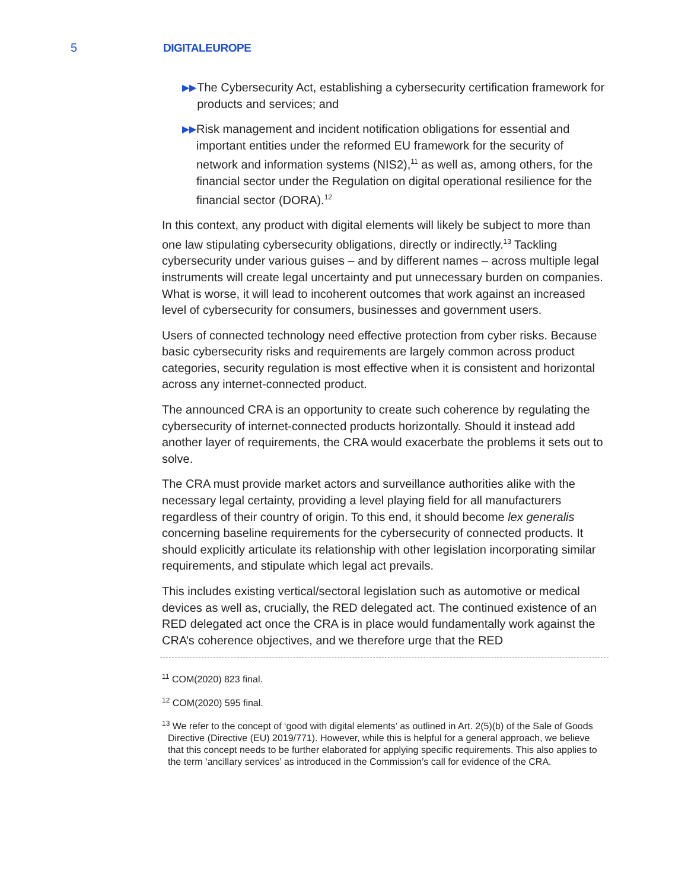5
DIGITALEUROPE
▶▶ The Cybersecurity Act, establishing a cybersecurity certification framework for products and services; and
▶▶ Risk management and incident notification obligations for essential and important entities under the reformed EU framework for the security of network and information systems (NIS2),<sup>11</sup> as well as, among others, for the financial sector under the Regulation on digital operational resilience for the financial sector (DORA).<sup>12</sup>
In this context, any product with digital elements will likely be subject to more than one law stipulating cybersecurity obligations, directly or indirectly.<sup>13</sup> Tackling cybersecurity under various guises – and by different names – across multiple legal instruments will create legal uncertainty and put unnecessary burden on companies. What is worse, it will lead to incoherent outcomes that work against an increased level of cybersecurity for consumers, businesses and government users.
Users of connected technology need effective protection from cyber risks. Because basic cybersecurity risks and requirements are largely common across product categories, security regulation is most effective when it is consistent and horizontal across any internet-connected product.
The announced CRA is an opportunity to create such coherence by regulating the cybersecurity of internet-connected products horizontally. Should it instead add another layer of requirements, the CRA would exacerbate the problems it sets out to solve.
The CRA must provide market actors and surveillance authorities alike with the necessary legal certainty, providing a level playing field for all manufacturers regardless of their country of origin. To this end, it should become lex generalis concerning baseline requirements for the cybersecurity of connected products. It should explicitly articulate its relationship with other legislation incorporating similar requirements, and stipulate which legal act prevails.
This includes existing vertical/sectoral legislation such as automotive or medical devices as well as, crucially, the RED delegated act. The continued existence of an RED delegated act once the CRA is in place would fundamentally work against the CRA’s coherence objectives, and we therefore urge that the RED
<sup>11</sup> COM(2020) 823 final.
<sup>12</sup> COM(2020) 595 final.
<sup>13</sup> We refer to the concept of ‘good with digital elements’ as outlined in Art. 2(5)(b) of the Sale of Goods Directive (Directive (EU) 2019/771). However, while this is helpful for a general approach, we believe that this concept needs to be further elaborated for applying specific requirements. This also applies to the term ‘ancillary services’ as introduced in the Commission’s call for evidence of the CRA.